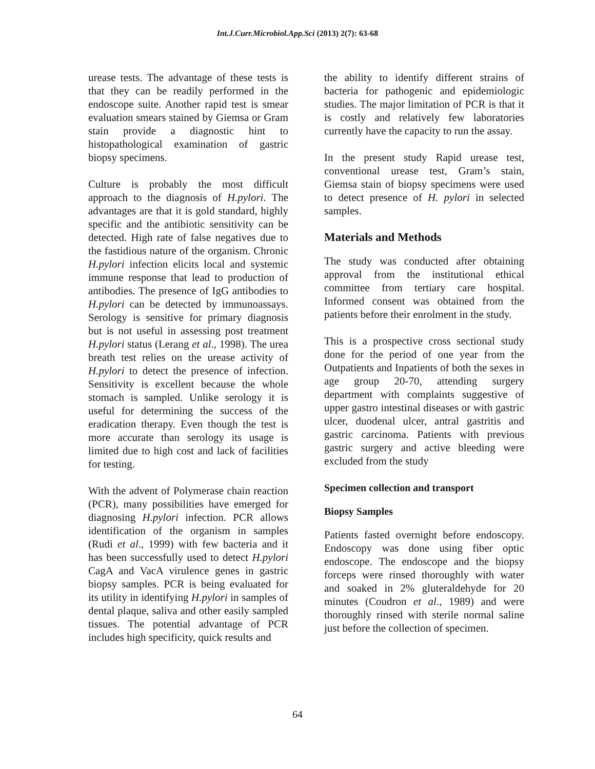Int.J.Curr.Microbiol.App.Sci (2013) 2(7): 63-68
urease tests. The advantage of these tests is that they can be readily performed in the endoscope suite. Another rapid test is smear evaluation smears stained by Giemsa or Gram stain provide a diagnostic hint to histopathological examination of gastric biopsy specimens.
Culture is probably the most difficult approach to the diagnosis of H.pylori. The advantages are that it is gold standard, highly specific and the antibiotic sensitivity can be detected. High rate of false negatives due to the fastidious nature of the organism. Chronic H.pylori infection elicits local and systemic immune response that lead to production of antibodies. The presence of IgG antibodies to H.pylori can be detected by immunoassays. Serology is sensitive for primary diagnosis but is not useful in assessing post treatment H.pylori status (Lerang et al., 1998). The urea breath test relies on the urease activity of H.pylori to detect the presence of infection. Sensitivity is excellent because the whole stomach is sampled. Unlike serology it is useful for determining the success of the eradication therapy. Even though the test is more accurate than serology its usage is limited due to high cost and lack of facilities for testing.
With the advent of Polymerase chain reaction (PCR), many possibilities have emerged for diagnosing H.pylori infection. PCR allows identification of the organism in samples (Rudi et al., 1999) with few bacteria and it has been successfully used to detect H.pylori CagA and VacA virulence genes in gastric biopsy samples. PCR is being evaluated for its utility in identifying H.pylori in samples of dental plaque, saliva and other easily sampled tissues. The potential advantage of PCR includes high specificity, quick results and
the ability to identify different strains of bacteria for pathogenic and epidemiologic studies. The major limitation of PCR is that it is costly and relatively few laboratories currently have the capacity to run the assay.
In the present study Rapid urease test, conventional urease test, Gram’s stain, Giemsa stain of biopsy specimens were used to detect presence of H. pylori in selected samples.
Materials and Methods
The study was conducted after obtaining approval from the institutional ethical committee from tertiary care hospital. Informed consent was obtained from the patients before their enrolment in the study.
This is a prospective cross sectional study done for the period of one year from the Outpatients and Inpatients of both the sexes in age group 20-70, attending surgery department with complaints suggestive of upper gastro intestinal diseases or with gastric ulcer, duodenal ulcer, antral gastritis and gastric carcinoma. Patients with previous gastric surgery and active bleeding were excluded from the study
Specimen collection and transport
Biopsy Samples
Patients fasted overnight before endoscopy. Endoscopy was done using fiber optic endoscope. The endoscope and the biopsy forceps were rinsed thoroughly with water and soaked in 2% gluteraldehyde for 20 minutes (Coudron et al., 1989) and were thoroughly rinsed with sterile normal saline just before the collection of specimen.
64